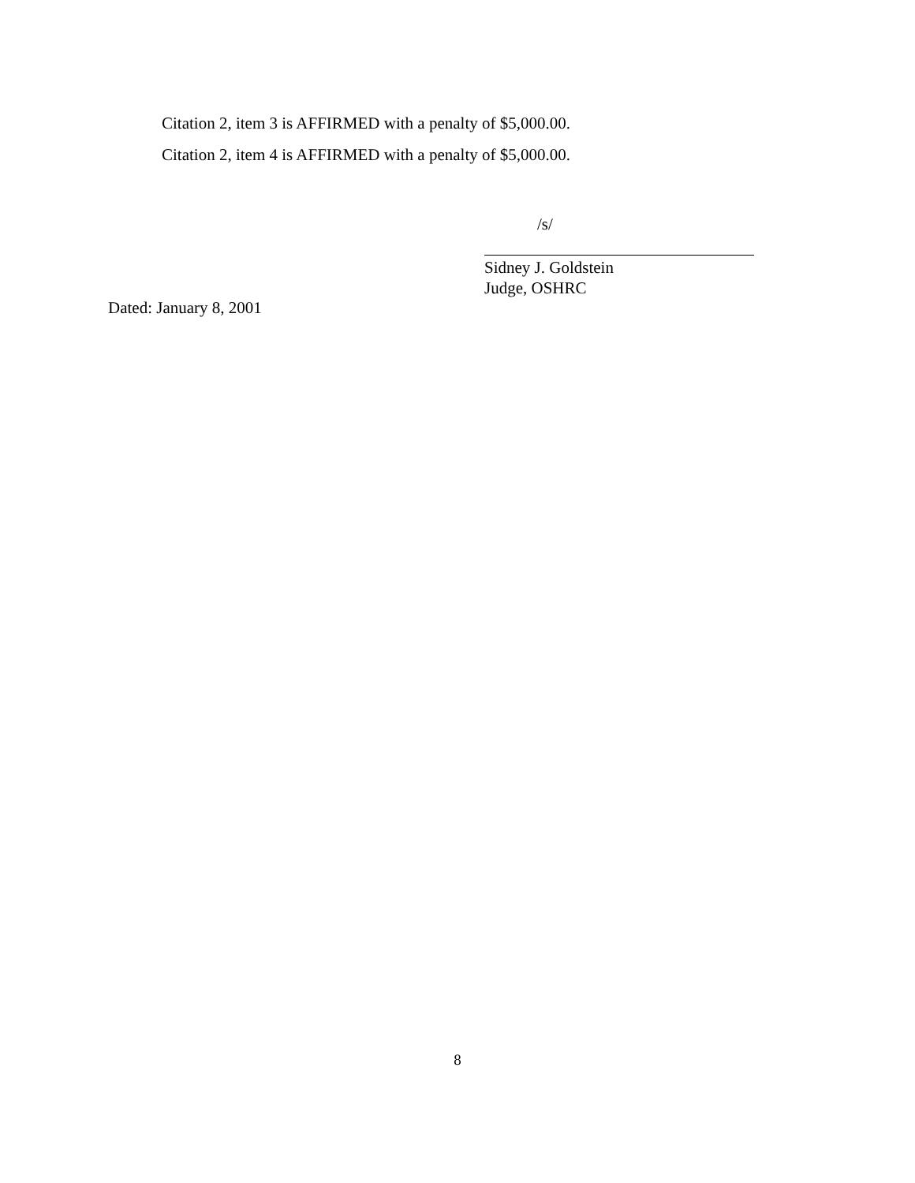Citation 2, item 3 is AFFIRMED with a penalty of $5,000.00.
Citation 2, item 4 is AFFIRMED with a penalty of $5,000.00.
/s/
Sidney J. Goldstein
Judge, OSHRC
Dated: January 8, 2001
8